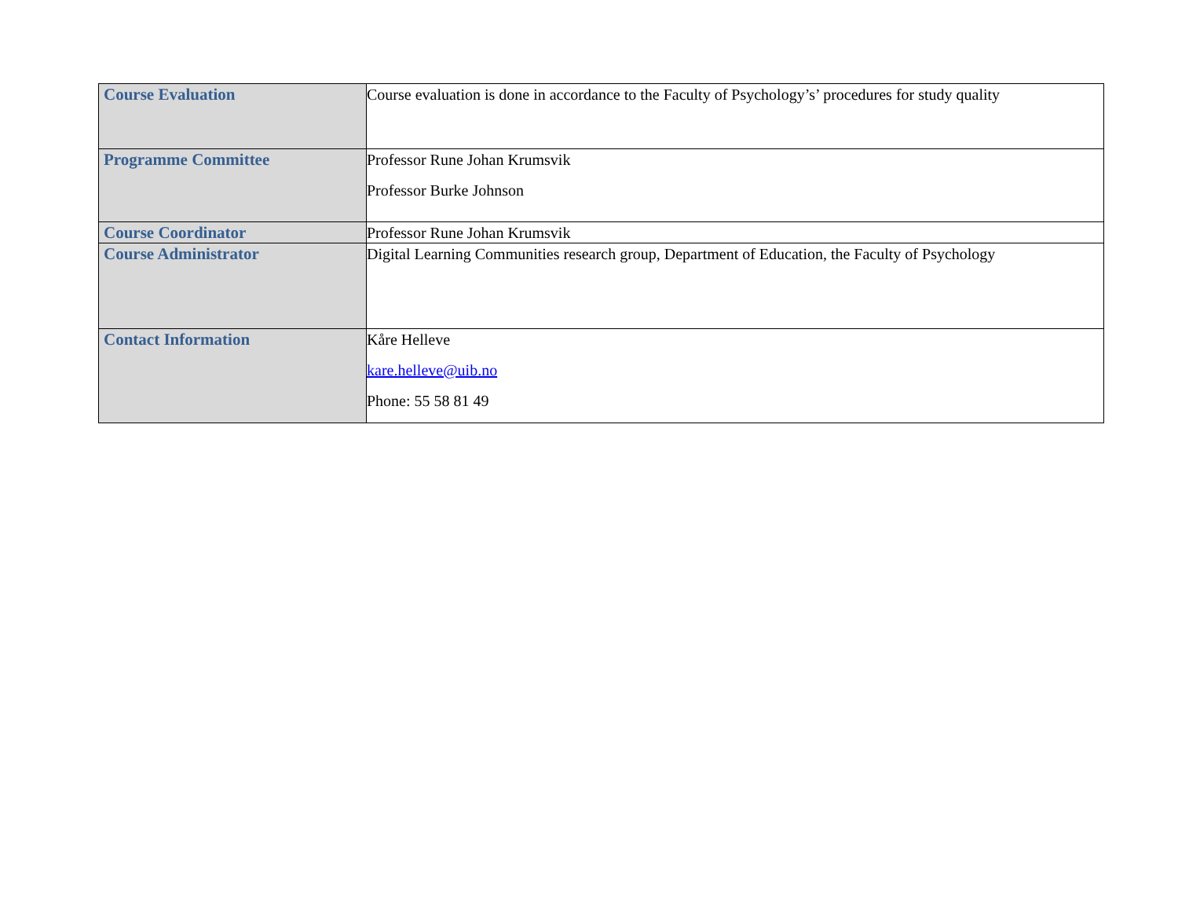| Course Evaluation | Course evaluation is done in accordance to the Faculty of Psychology’s’ procedures for study quality |
| Programme Committee | Professor Rune Johan Krumsvik Professor Burke Johnson |
| Course Coordinator | Professor Rune Johan Krumsvik |
| Course Administrator | Digital Learning Communities research group, Department of Education, the Faculty of Psychology |
| Contact Information | Kåre Helleve kare.helleve@uib.no Phone: 55 58 81 49 |